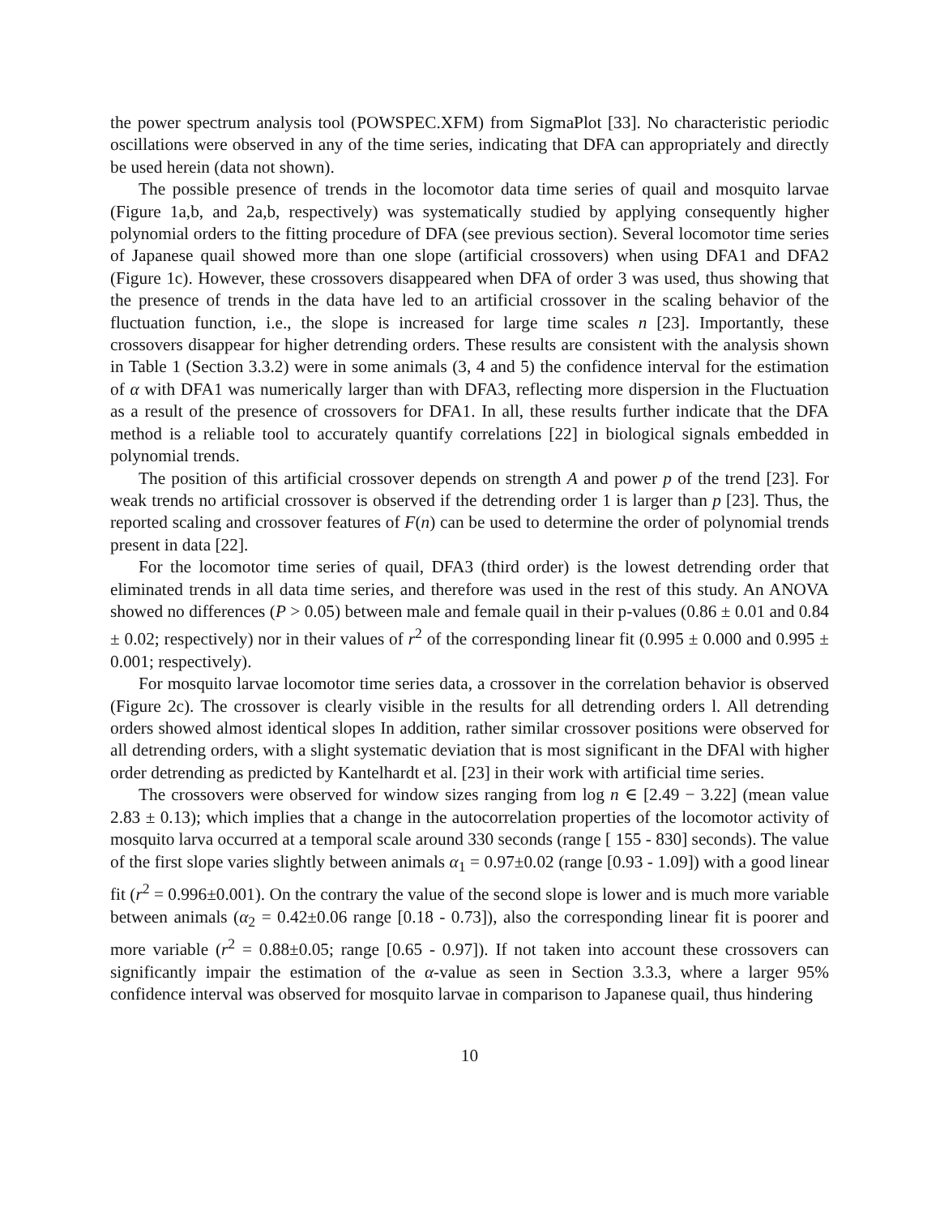the power spectrum analysis tool (POWSPEC.XFM) from SigmaPlot [33]. No characteristic periodic oscillations were observed in any of the time series, indicating that DFA can appropriately and directly be used herein (data not shown).
The possible presence of trends in the locomotor data time series of quail and mosquito larvae (Figure 1a,b, and 2a,b, respectively) was systematically studied by applying consequently higher polynomial orders to the fitting procedure of DFA (see previous section). Several locomotor time series of Japanese quail showed more than one slope (artificial crossovers) when using DFA1 and DFA2 (Figure 1c). However, these crossovers disappeared when DFA of order 3 was used, thus showing that the presence of trends in the data have led to an artificial crossover in the scaling behavior of the fluctuation function, i.e., the slope is increased for large time scales n [23]. Importantly, these crossovers disappear for higher detrending orders. These results are consistent with the analysis shown in Table 1 (Section 3.3.2) were in some animals (3, 4 and 5) the confidence interval for the estimation of α with DFA1 was numerically larger than with DFA3, reflecting more dispersion in the Fluctuation as a result of the presence of crossovers for DFA1. In all, these results further indicate that the DFA method is a reliable tool to accurately quantify correlations [22] in biological signals embedded in polynomial trends.
The position of this artificial crossover depends on strength A and power p of the trend [23]. For weak trends no artificial crossover is observed if the detrending order 1 is larger than p [23]. Thus, the reported scaling and crossover features of F(n) can be used to determine the order of polynomial trends present in data [22].
For the locomotor time series of quail, DFA3 (third order) is the lowest detrending order that eliminated trends in all data time series, and therefore was used in the rest of this study. An ANOVA showed no differences (P > 0.05) between male and female quail in their p-values (0.86 ± 0.01 and 0.84 ± 0.02; respectively) nor in their values of r<sup>2</sup> of the corresponding linear fit (0.995 ± 0.000 and 0.995 ± 0.001; respectively).
For mosquito larvae locomotor time series data, a crossover in the correlation behavior is observed (Figure 2c). The crossover is clearly visible in the results for all detrending orders l. All detrending orders showed almost identical slopes In addition, rather similar crossover positions were observed for all detrending orders, with a slight systematic deviation that is most significant in the DFAl with higher order detrending as predicted by Kantelhardt et al. [23] in their work with artificial time series.
The crossovers were observed for window sizes ranging from log n ∈ [2.49 − 3.22] (mean value 2.83 ± 0.13); which implies that a change in the autocorrelation properties of the locomotor activity of mosquito larva occurred at a temporal scale around 330 seconds (range [ 155 - 830] seconds). The value of the first slope varies slightly between animals α<sub>1</sub> = 0.97±0.02 (range [0.93 - 1.09]) with a good linear fit (r<sup>2</sup> = 0.996±0.001). On the contrary the value of the second slope is lower and is much more variable between animals (α<sub>2</sub> = 0.42±0.06 range [0.18 - 0.73]), also the corresponding linear fit is poorer and more variable (r<sup>2</sup> = 0.88±0.05; range [0.65 - 0.97]). If not taken into account these crossovers can significantly impair the estimation of the α-value as seen in Section 3.3.3, where a larger 95% confidence interval was observed for mosquito larvae in comparison to Japanese quail, thus hindering
10